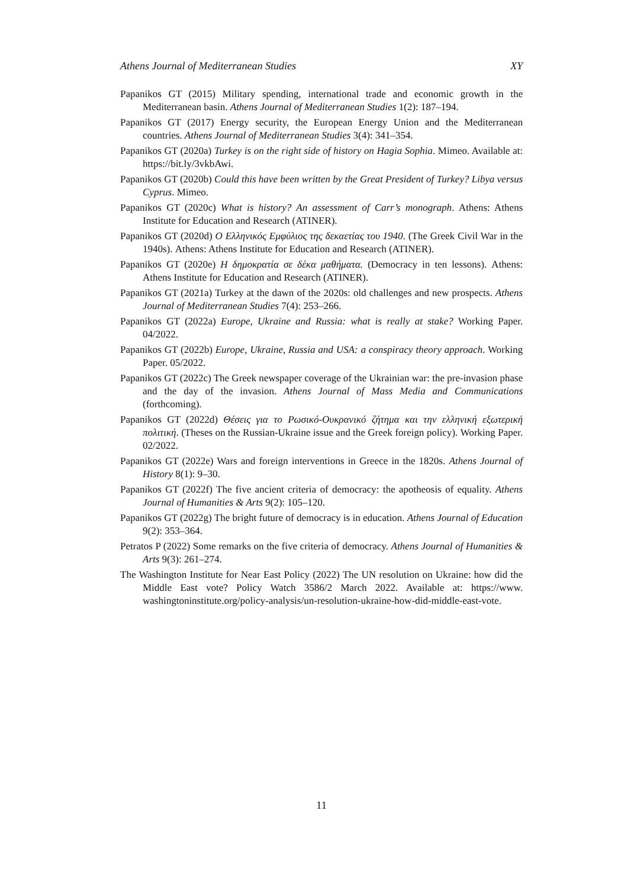Athens Journal of Mediterranean Studies XY
Papanikos GT (2015) Military spending, international trade and economic growth in the Mediterranean basin. Athens Journal of Mediterranean Studies 1(2): 187–194.
Papanikos GT (2017) Energy security, the European Energy Union and the Mediterranean countries. Athens Journal of Mediterranean Studies 3(4): 341–354.
Papanikos GT (2020a) Turkey is on the right side of history on Hagia Sophia. Mimeo. Available at: https://bit.ly/3vkbAwi.
Papanikos GT (2020b) Could this have been written by the Great President of Turkey? Libya versus Cyprus. Mimeo.
Papanikos GT (2020c) What is history? An assessment of Carr’s monograph. Athens: Athens Institute for Education and Research (ATINER).
Papanikos GT (2020d) Ο Ελληνικός Εμφύλιος της δεκαετίας του 1940. (The Greek Civil War in the 1940s). Athens: Athens Institute for Education and Research (ATINER).
Papanikos GT (2020e) Η δημοκρατία σε δέκα μαθήματα. (Democracy in ten lessons). Athens: Athens Institute for Education and Research (ATINER).
Papanikos GT (2021a) Turkey at the dawn of the 2020s: old challenges and new prospects. Athens Journal of Mediterranean Studies 7(4): 253–266.
Papanikos GT (2022a) Europe, Ukraine and Russia: what is really at stake? Working Paper. 04/2022.
Papanikos GT (2022b) Europe, Ukraine, Russia and USA: a conspiracy theory approach. Working Paper. 05/2022.
Papanikos GT (2022c) The Greek newspaper coverage of the Ukrainian war: the pre-invasion phase and the day of the invasion. Athens Journal of Mass Media and Communications (forthcoming).
Papanikos GT (2022d) Θέσεις για το Ρωσικό-Ουκρανικό ζήτημα και την ελληνική εξωτερική πολιτική. (Theses on the Russian-Ukraine issue and the Greek foreign policy). Working Paper. 02/2022.
Papanikos GT (2022e) Wars and foreign interventions in Greece in the 1820s. Athens Journal of History 8(1): 9–30.
Papanikos GT (2022f) The five ancient criteria of democracy: the apotheosis of equality. Athens Journal of Humanities & Arts 9(2): 105–120.
Papanikos GT (2022g) The bright future of democracy is in education. Athens Journal of Education 9(2): 353–364.
Petratos P (2022) Some remarks on the five criteria of democracy. Athens Journal of Humanities & Arts 9(3): 261–274.
The Washington Institute for Near East Policy (2022) The UN resolution on Ukraine: how did the Middle East vote? Policy Watch 3586/2 March 2022. Available at: https://www. washingtoninstitute.org/policy-analysis/un-resolution-ukraine-how-did-middle-east-vote.
11